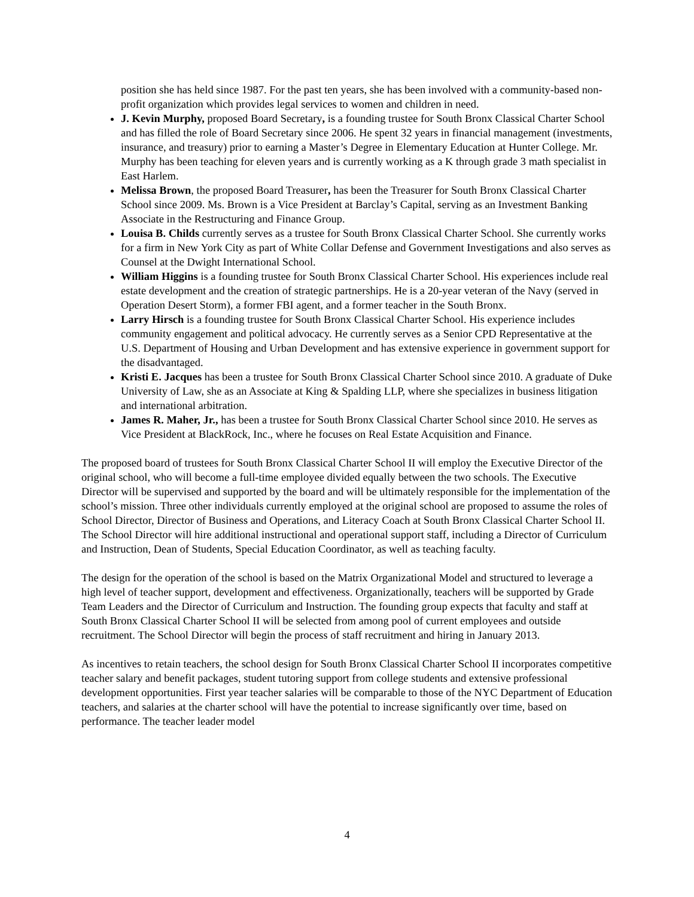position she has held since 1987. For the past ten years, she has been involved with a community-based non-profit organization which provides legal services to women and children in need.
J. Kevin Murphy, proposed Board Secretary, is a founding trustee for South Bronx Classical Charter School and has filled the role of Board Secretary since 2006. He spent 32 years in financial management (investments, insurance, and treasury) prior to earning a Master’s Degree in Elementary Education at Hunter College. Mr. Murphy has been teaching for eleven years and is currently working as a K through grade 3 math specialist in East Harlem.
Melissa Brown, the proposed Board Treasurer, has been the Treasurer for South Bronx Classical Charter School since 2009. Ms. Brown is a Vice President at Barclay’s Capital, serving as an Investment Banking Associate in the Restructuring and Finance Group.
Louisa B. Childs currently serves as a trustee for South Bronx Classical Charter School. She currently works for a firm in New York City as part of White Collar Defense and Government Investigations and also serves as Counsel at the Dwight International School.
William Higgins is a founding trustee for South Bronx Classical Charter School. His experiences include real estate development and the creation of strategic partnerships. He is a 20-year veteran of the Navy (served in Operation Desert Storm), a former FBI agent, and a former teacher in the South Bronx.
Larry Hirsch is a founding trustee for South Bronx Classical Charter School. His experience includes community engagement and political advocacy. He currently serves as a Senior CPD Representative at the U.S. Department of Housing and Urban Development and has extensive experience in government support for the disadvantaged.
Kristi E. Jacques has been a trustee for South Bronx Classical Charter School since 2010. A graduate of Duke University of Law, she as an Associate at King & Spalding LLP, where she specializes in business litigation and international arbitration.
James R. Maher, Jr., has been a trustee for South Bronx Classical Charter School since 2010. He serves as Vice President at BlackRock, Inc., where he focuses on Real Estate Acquisition and Finance.
The proposed board of trustees for South Bronx Classical Charter School II will employ the Executive Director of the original school, who will become a full-time employee divided equally between the two schools. The Executive Director will be supervised and supported by the board and will be ultimately responsible for the implementation of the school’s mission. Three other individuals currently employed at the original school are proposed to assume the roles of School Director, Director of Business and Operations, and Literacy Coach at South Bronx Classical Charter School II. The School Director will hire additional instructional and operational support staff, including a Director of Curriculum and Instruction, Dean of Students, Special Education Coordinator, as well as teaching faculty.
The design for the operation of the school is based on the Matrix Organizational Model and structured to leverage a high level of teacher support, development and effectiveness. Organizationally, teachers will be supported by Grade Team Leaders and the Director of Curriculum and Instruction. The founding group expects that faculty and staff at South Bronx Classical Charter School II will be selected from among pool of current employees and outside recruitment. The School Director will begin the process of staff recruitment and hiring in January 2013.
As incentives to retain teachers, the school design for South Bronx Classical Charter School II incorporates competitive teacher salary and benefit packages, student tutoring support from college students and extensive professional development opportunities. First year teacher salaries will be comparable to those of the NYC Department of Education teachers, and salaries at the charter school will have the potential to increase significantly over time, based on performance. The teacher leader model
4